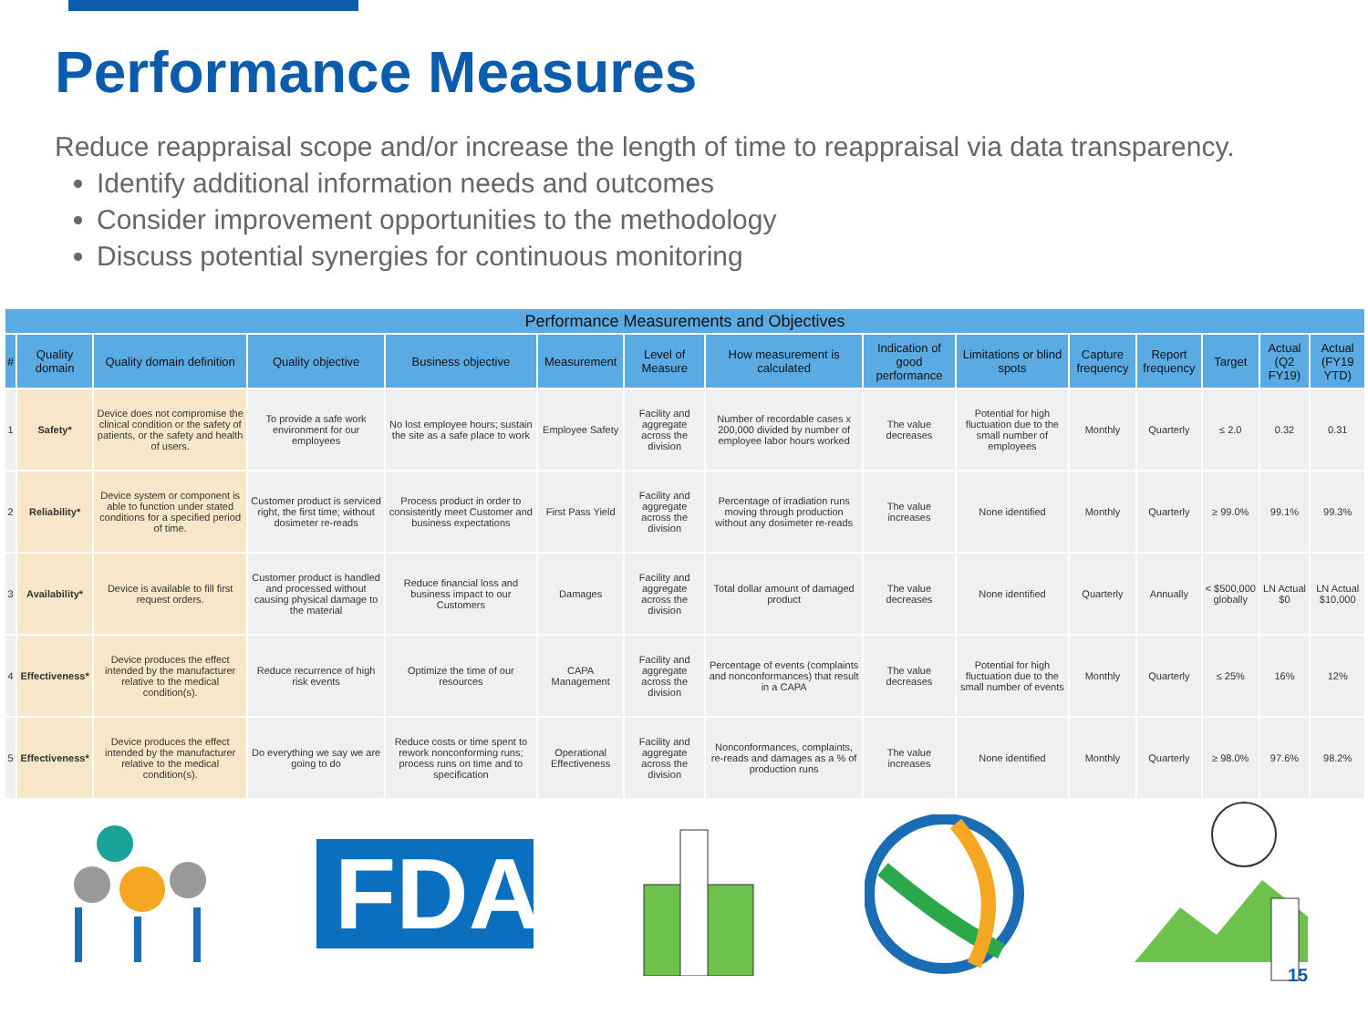Performance Measures
Reduce reappraisal scope and/or increase the length of time to reappraisal via data transparency.
Identify additional information needs and outcomes
Consider improvement opportunities to the methodology
Discuss potential synergies for continuous monitoring
| Performance Measurements and Objectives | | | | | | | | | | | | | | |
| --- | --- | --- | --- | --- | --- | --- | --- | --- | --- | --- | --- | --- | --- | --- |
| # | Quality domain | Quality domain definition | Quality objective | Business objective | Measurement | Level of Measure | How measurement is calculated | Indication of good performance | Limitations or blind spots | Capture frequency | Report frequency | Target | Actual (Q2 FY19) | Actual (FY19 YTD) |
| 1 | Safety* | Device does not compromise the clinical condition or the safety of patients, or the safety and health of users. | To provide a safe work environment for our employees | No lost employee hours; sustain the site as a safe place to work | Employee Safety | Facility and aggregate across the division | Number of recordable cases x 200,000 divided by number of employee labor hours worked | The value decreases | Potential for high fluctuation due to the small number of employees | Monthly | Quarterly | ≤ 2.0 | 0.32 | 0.31 |
| 2 | Reliability* | Device system or component is able to function under stated conditions for a specified period of time. | Customer product is serviced right, the first time; without dosimeter re-reads | Process product in order to consistently meet Customer and business expectations | First Pass Yield | Facility and aggregate across the division | Percentage of irradiation runs moving through production without any dosimeter re-reads | The value increases | None identified | Monthly | Quarterly | ≥ 99.0% | 99.1% | 99.3% |
| 3 | Availability* | Device is available to fill first request orders. | Customer product is handled and processed without causing physical damage to the material | Reduce financial loss and business impact to our Customers | Damages | Facility and aggregate across the division | Total dollar amount of damaged product | The value decreases | None identified | Quarterly | Annually | < $500,000 globally | LN Actual $0 | LN Actual $10,000 |
| 4 | Effectiveness* | Device produces the effect intended by the manufacturer relative to the medical condition(s). | Reduce recurrence of high risk events | Optimize the time of our resources | CAPA Management | Facility and aggregate across the division | Percentage of events (complaints and nonconformances) that result in a CAPA | The value decreases | Potential for high fluctuation due to the small number of events | Monthly | Quarterly | ≤ 25% | 16% | 12% |
| 5 | Effectiveness* | Device produces the effect intended by the manufacturer relative to the medical condition(s). | Do everything we say we are going to do | Reduce costs or time spent to rework nonconforming runs; process runs on time and to specification | Operational Effectiveness | Facility and aggregate across the division | Nonconformances, complaints, re-reads and damages as a % of production runs | The value increases | None identified | Monthly | Quarterly | ≥ 98.0% | 97.6% | 98.2% |
FDA
15